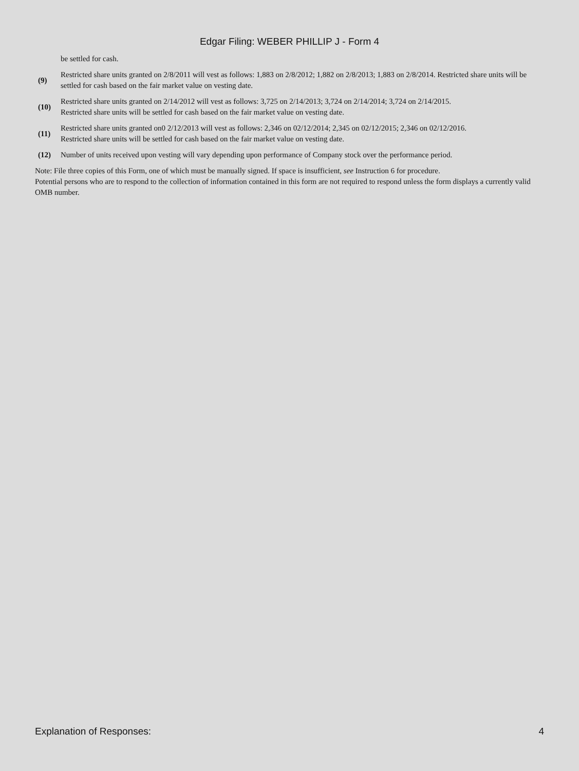Edgar Filing: WEBER PHILLIP J - Form 4
| | be settled for cash. |
| (9) | Restricted share units granted on 2/8/2011 will vest as follows: 1,883 on 2/8/2012; 1,882 on 2/8/2013; 1,883 on 2/8/2014. Restricted share units will be settled for cash based on the fair market value on vesting date. |
| (10) | Restricted share units granted on 2/14/2012 will vest as follows: 3,725 on 2/14/2013; 3,724 on 2/14/2014; 3,724 on 2/14/2015. Restricted share units will be settled for cash based on the fair market value on vesting date. |
| (11) | Restricted share units granted on0 2/12/2013 will vest as follows: 2,346 on 02/12/2014; 2,345 on 02/12/2015; 2,346 on 02/12/2016. Restricted share units will be settled for cash based on the fair market value on vesting date. |
| (12) | Number of units received upon vesting will vary depending upon performance of Company stock over the performance period. |
Note: File three copies of this Form, one of which must be manually signed. If space is insufficient, see Instruction 6 for procedure.
Potential persons who are to respond to the collection of information contained in this form are not required to respond unless the form displays a currently valid OMB number.
Explanation of Responses: 4